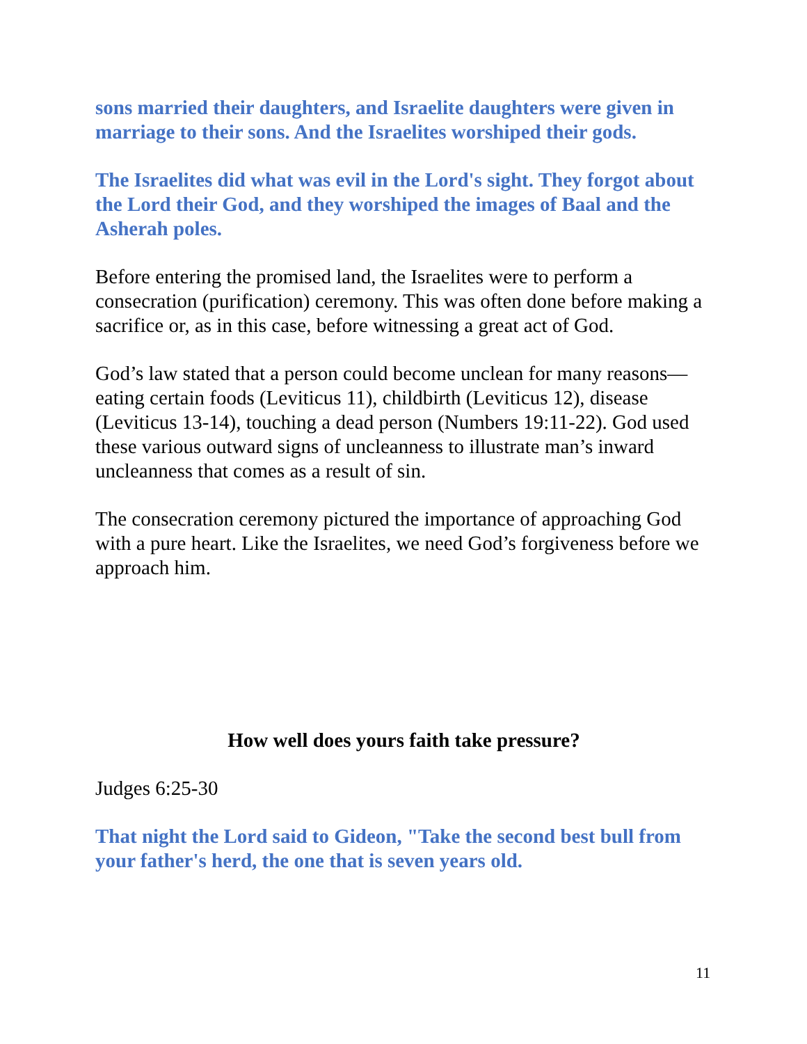sons married their daughters, and Israelite daughters were given in marriage to their sons. And the Israelites worshiped their gods.
The Israelites did what was evil in the Lord's sight. They forgot about the Lord their God, and they worshiped the images of Baal and the Asherah poles.
Before entering the promised land, the Israelites were to perform a consecration (purification) ceremony. This was often done before making a sacrifice or, as in this case, before witnessing a great act of God.
God’s law stated that a person could become unclean for many reasons—eating certain foods (Leviticus 11), childbirth (Leviticus 12), disease (Leviticus 13-14), touching a dead person (Numbers 19:11-22). God used these various outward signs of uncleanness to illustrate man’s inward uncleanness that comes as a result of sin.
The consecration ceremony pictured the importance of approaching God with a pure heart. Like the Israelites, we need God’s forgiveness before we approach him.
How well does yours faith take pressure?
Judges 6:25-30
That night the Lord said to Gideon, "Take the second best bull from your father's herd, the one that is seven years old.
11